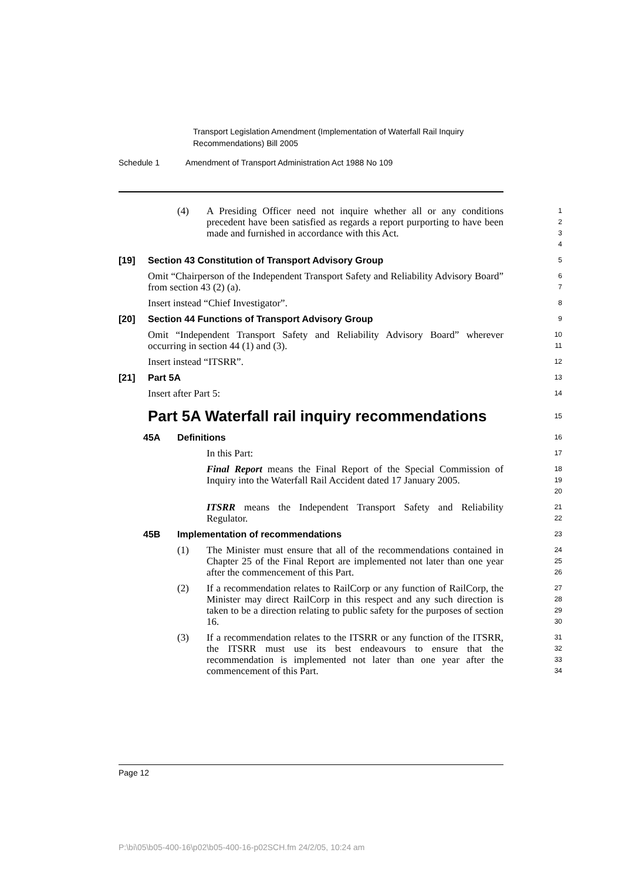Transport Legislation Amendment (Implementation of Waterfall Rail Inquiry
Recommendations) Bill 2005
Schedule 1 Amendment of Transport Administration Act 1988 No 109
(4) A Presiding Officer need not inquire whether all or any conditions precedent have been satisfied as regards a report purporting to have been made and furnished in accordance with this Act.
1
2
3
4
[19] Section 43 Constitution of Transport Advisory Group
5
Omit “Chairperson of the Independent Transport Safety and Reliability Advisory Board” from section 43 (2) (a).
6
7
Insert instead “Chief Investigator”.
8
[20] Section 44 Functions of Transport Advisory Group
9
Omit “Independent Transport Safety and Reliability Advisory Board” wherever occurring in section 44 (1) and (3).
10
11
Insert instead “ITSRR”.
12
[21] Part 5A
13
Insert after Part 5:
14
Part 5A Waterfall rail inquiry recommendations
15
45A Definitions
16
In this Part:
17
Final Report means the Final Report of the Special Commission of Inquiry into the Waterfall Rail Accident dated 17 January 2005.
18
19
20
ITSRR means the Independent Transport Safety and Reliability Regulator.
21
22
45B Implementation of recommendations
23
(1) The Minister must ensure that all of the recommendations contained in Chapter 25 of the Final Report are implemented not later than one year after the commencement of this Part.
24
25
26
(2) If a recommendation relates to RailCorp or any function of RailCorp, the Minister may direct RailCorp in this respect and any such direction is taken to be a direction relating to public safety for the purposes of section 16.
27
28
29
30
(3) If a recommendation relates to the ITSRR or any function of the ITSRR, the ITSRR must use its best endeavours to ensure that the recommendation is implemented not later than one year after the commencement of this Part.
31
32
33
34
Page 12
P:\bi\05\b05-400-16\p02\b05-400-16-p02SCH.fm 24/2/05, 10:24 am